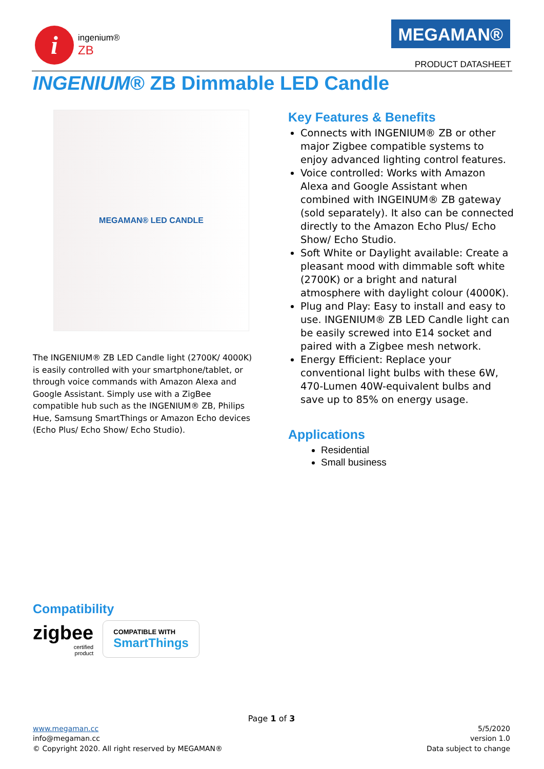i
ingenium®
ZB
MEGAMAN®
PRODUCT DATASHEET
INGENIUM® ZB Dimmable LED Candle
MEGAMAN® LED CANDLE
The INGENIUM® ZB LED Candle light (2700K/ 4000K) is easily controlled with your smartphone/tablet, or through voice commands with Amazon Alexa and Google Assistant. Simply use with a ZigBee compatible hub such as the INGENIUM® ZB, Philips Hue, Samsung SmartThings or Amazon Echo devices (Echo Plus/ Echo Show/ Echo Studio).
Key Features & Benefits
Connects with INGENIUM® ZB or other major Zigbee compatible systems to enjoy advanced lighting control features.
Voice controlled: Works with Amazon Alexa and Google Assistant when combined with INGEINUM® ZB gateway (sold separately). It also can be connected directly to the Amazon Echo Plus/ Echo Show/ Echo Studio.
Soft White or Daylight available: Create a pleasant mood with dimmable soft white (2700K) or a bright and natural atmosphere with daylight colour (4000K).
Plug and Play: Easy to install and easy to use. INGENIUM® ZB LED Candle light can be easily screwed into E14 socket and paired with a Zigbee mesh network.
Energy Efficient: Replace your conventional light bulbs with these 6W, 470-Lumen 40W-equivalent bulbs and save up to 85% on energy usage.
Applications
Residential
Small business
Compatibility
zigbee
certified
product
COMPATIBLE WITH
SmartThings
Page 1 of 3
www.megaman.cc
info@megaman.cc
© Copyright 2020. All right reserved by MEGAMAN®
5/5/2020
version 1.0
Data subject to change